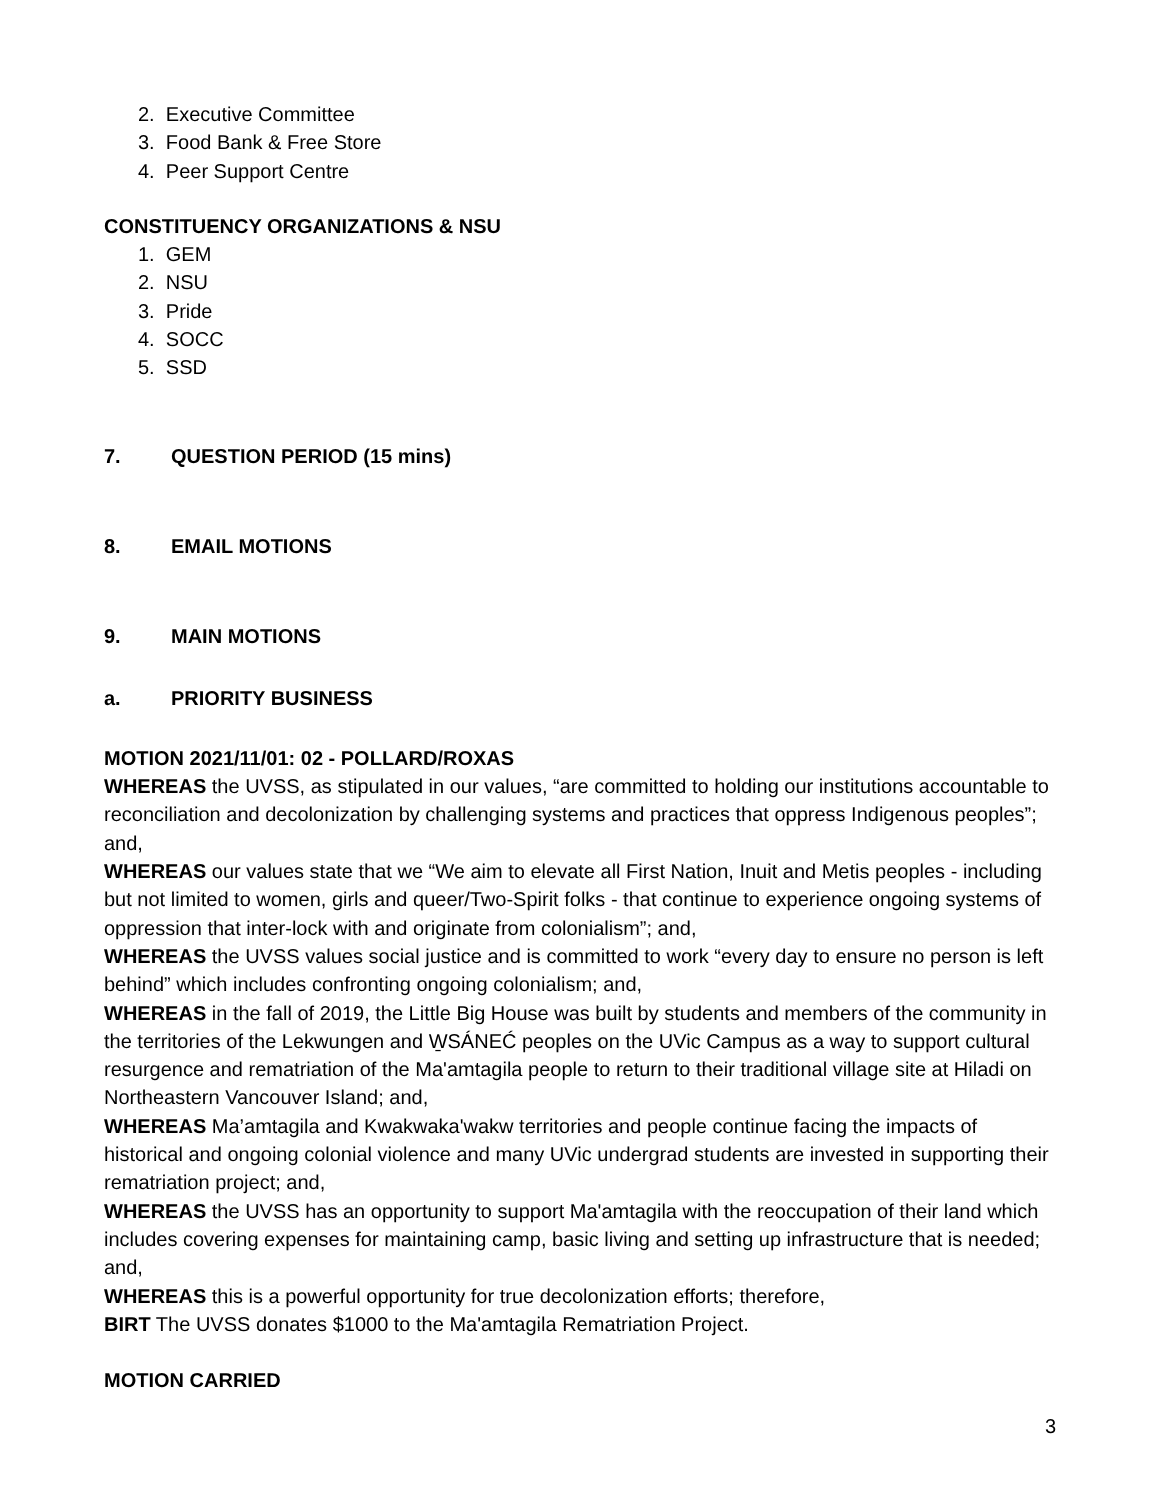2. Executive Committee
3. Food Bank & Free Store
4. Peer Support Centre
CONSTITUENCY ORGANIZATIONS & NSU
1. GEM
2. NSU
3. Pride
4. SOCC
5. SSD
7. QUESTION PERIOD (15 mins)
8. EMAIL MOTIONS
9. MAIN MOTIONS
a. PRIORITY BUSINESS
MOTION 2021/11/01: 02 - POLLARD/ROXAS
WHEREAS the UVSS, as stipulated in our values, “are committed to holding our institutions accountable to reconciliation and decolonization by challenging systems and practices that oppress Indigenous peoples”; and,
WHEREAS our values state that we “We aim to elevate all First Nation, Inuit and Metis peoples - including but not limited to women, girls and queer/Two-Spirit folks - that continue to experience ongoing systems of oppression that inter-lock with and originate from colonialism”; and,
WHEREAS the UVSS values social justice and is committed to work “every day to ensure no person is left behind” which includes confronting ongoing colonialism; and,
WHEREAS in the fall of 2019, the Little Big House was built by students and members of the community in the territories of the Lekwungen and W̱SÁNEĆ peoples on the UVic Campus as a way to support cultural resurgence and rematriation of the Ma'amtagila people to return to their traditional village site at Hiladi on Northeastern Vancouver Island; and,
WHEREAS Ma’amtagila and Kwakwaka'wakw territories and people continue facing the impacts of historical and ongoing colonial violence and many UVic undergrad students are invested in supporting their rematriation project; and,
WHEREAS the UVSS has an opportunity to support Ma'amtagila with the reoccupation of their land which includes covering expenses for maintaining camp, basic living and setting up infrastructure that is needed; and,
WHEREAS this is a powerful opportunity for true decolonization efforts; therefore,
BIRT The UVSS donates $1000 to the Ma'amtagila Rematriation Project.
MOTION CARRIED
3